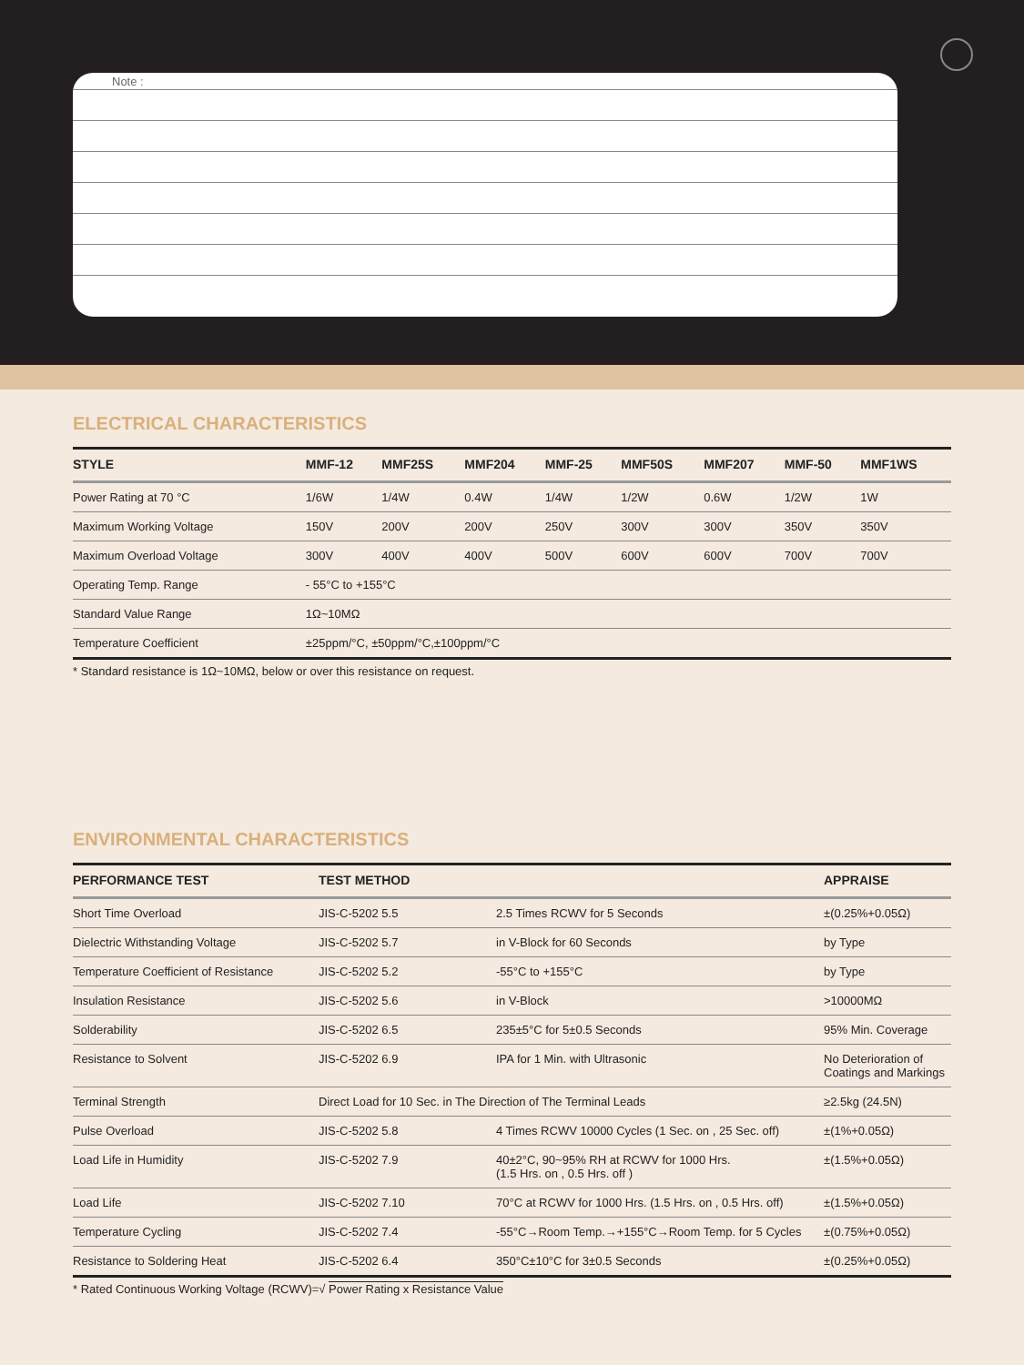Note :
ELECTRICAL CHARACTERISTICS
| STYLE | MMF-12 | MMF25S | MMF204 | MMF-25 | MMF50S | MMF207 | MMF-50 | MMF1WS |
| --- | --- | --- | --- | --- | --- | --- | --- | --- |
| Power Rating at 70 °C | 1/6W | 1/4W | 0.4W | 1/4W | 1/2W | 0.6W | 1/2W | 1W |
| Maximum Working Voltage | 150V | 200V | 200V | 250V | 300V | 300V | 350V | 350V |
| Maximum Overload Voltage | 300V | 400V | 400V | 500V | 600V | 600V | 700V | 700V |
| Operating Temp. Range | - 55°C to +155°C | | | | | | | |
| Standard Value Range | 1Ω~10MΩ | | | | | | | |
| Temperature Coefficient | ±25ppm/°C, ±50ppm/°C,±100ppm/°C | | | | | | | |
* Standard resistance is 1Ω~10MΩ, below or over this resistance on request.
ENVIRONMENTAL CHARACTERISTICS
| PERFORMANCE TEST | TEST METHOD | | APPRAISE |
| --- | --- | --- | --- |
| Short Time Overload | JIS-C-5202 5.5 | 2.5 Times RCWV for 5 Seconds | ±(0.25%+0.05Ω) |
| Dielectric Withstanding Voltage | JIS-C-5202 5.7 | in V-Block for 60 Seconds | by Type |
| Temperature Coefficient of Resistance | JIS-C-5202 5.2 | -55°C to +155°C | by Type |
| Insulation Resistance | JIS-C-5202 5.6 | in V-Block | >10000MΩ |
| Solderability | JIS-C-5202 6.5 | 235±5°C for 5±0.5 Seconds | 95% Min. Coverage |
| Resistance to Solvent | JIS-C-5202 6.9 | IPA for 1 Min. with Ultrasonic | No Deterioration of Coatings and Markings |
| Terminal Strength | Direct Load for 10 Sec. in The Direction of The Terminal Leads | | ≥2.5kg (24.5N) |
| Pulse Overload | JIS-C-5202 5.8 | 4 Times RCWV 10000 Cycles (1 Sec. on , 25 Sec. off) | ±(1%+0.05Ω) |
| Load Life in Humidity | JIS-C-5202 7.9 | 40±2°C, 90~95% RH at RCWV for 1000 Hrs. (1.5 Hrs. on , 0.5 Hrs. off ) | ±(1.5%+0.05Ω) |
| Load Life | JIS-C-5202 7.10 | 70°C at RCWV for 1000 Hrs. (1.5 Hrs. on , 0.5 Hrs. off) | ±(1.5%+0.05Ω) |
| Temperature Cycling | JIS-C-5202 7.4 | -55°C→Room Temp.→+155°C→Room Temp. for 5 Cycles | ±(0.75%+0.05Ω) |
| Resistance to Soldering Heat | JIS-C-5202 6.4 | 350°C±10°C for 3±0.5 Seconds | ±(0.25%+0.05Ω) |
* Rated Continuous Working Voltage (RCWV)=√ Power Rating x Resistance Value